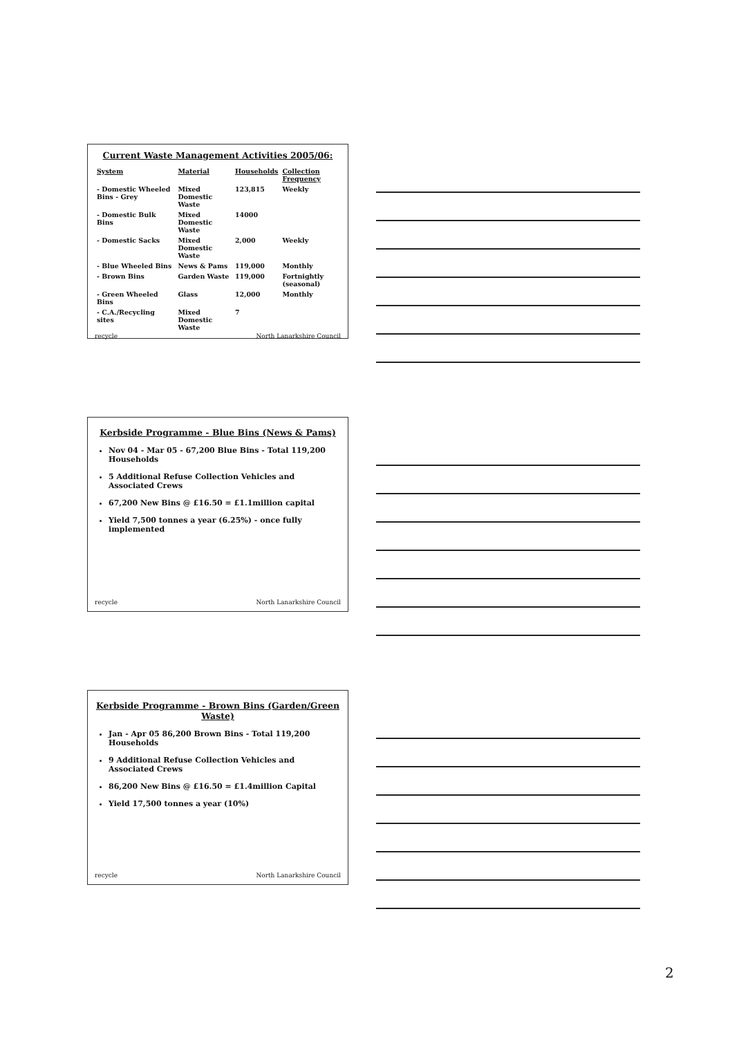Current Waste Management Activities 2005/06:
| System | Material | Households | Collection Frequency |
| --- | --- | --- | --- |
| - Domestic Wheeled Bins - Grey | Mixed Domestic Waste | 123,815 | Weekly |
| - Domestic Bulk Bins | Mixed Domestic Waste | 14000 | |
| - Domestic Sacks | Mixed Domestic Waste | 2,000 | Weekly |
| - Blue Wheeled Bins | News & Pams | 119,000 | Monthly |
| - Brown Bins | Garden Waste | 119,000 | Fortnightly (seasonal) |
| - Green Wheeled Bins | Glass | 12,000 | Monthly |
| - C.A./Recycling sites | Mixed Domestic Waste | 7 | |
recycle North Lanarkshire Council
Kerbside Programme - Blue Bins (News & Pams)
Nov 04 - Mar 05 - 67,200 Blue Bins - Total 119,200 Households
5 Additional Refuse Collection Vehicles and Associated Crews
67,200 New Bins @ £16.50 = £1.1million capital
Yield 7,500 tonnes a year (6.25%) - once fully implemented
recycle North Lanarkshire Council
Kerbside Programme - Brown Bins (Garden/Green Waste)
Jan - Apr 05 86,200 Brown Bins - Total 119,200 Households
9 Additional Refuse Collection Vehicles and Associated Crews
86,200 New Bins @ £16.50 = £1.4million Capital
Yield 17,500 tonnes a year (10%)
recycle North Lanarkshire Council
2